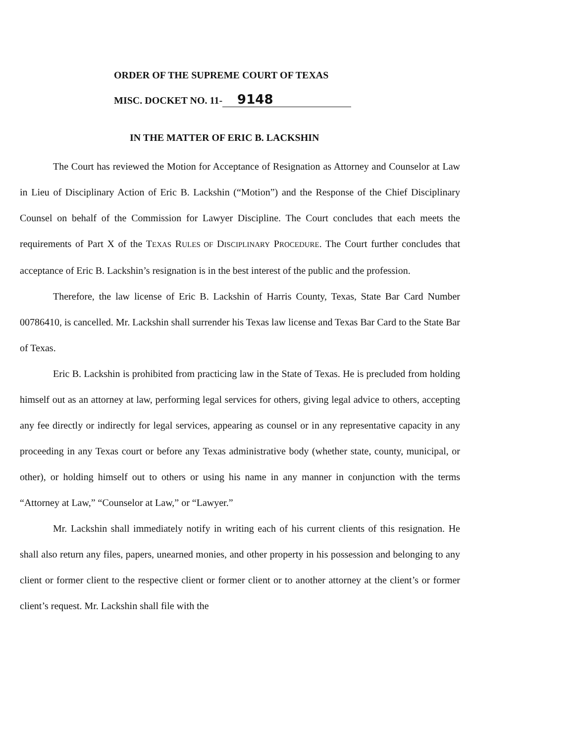ORDER OF THE SUPREME COURT OF TEXAS
MISC. DOCKET NO. 11- 9148
IN THE MATTER OF ERIC B. LACKSHIN
The Court has reviewed the Motion for Acceptance of Resignation as Attorney and Counselor at Law in Lieu of Disciplinary Action of Eric B. Lackshin (“Motion”) and the Response of the Chief Disciplinary Counsel on behalf of the Commission for Lawyer Discipline. The Court concludes that each meets the requirements of Part X of the TEXAS RULES OF DISCIPLINARY PROCEDURE. The Court further concludes that acceptance of Eric B. Lackshin’s resignation is in the best interest of the public and the profession.
Therefore, the law license of Eric B. Lackshin of Harris County, Texas, State Bar Card Number 00786410, is cancelled. Mr. Lackshin shall surrender his Texas law license and Texas Bar Card to the State Bar of Texas.
Eric B. Lackshin is prohibited from practicing law in the State of Texas. He is precluded from holding himself out as an attorney at law, performing legal services for others, giving legal advice to others, accepting any fee directly or indirectly for legal services, appearing as counsel or in any representative capacity in any proceeding in any Texas court or before any Texas administrative body (whether state, county, municipal, or other), or holding himself out to others or using his name in any manner in conjunction with the terms “Attorney at Law,” “Counselor at Law,” or “Lawyer.”
Mr. Lackshin shall immediately notify in writing each of his current clients of this resignation. He shall also return any files, papers, unearned monies, and other property in his possession and belonging to any client or former client to the respective client or former client or to another attorney at the client’s or former client’s request. Mr. Lackshin shall file with the